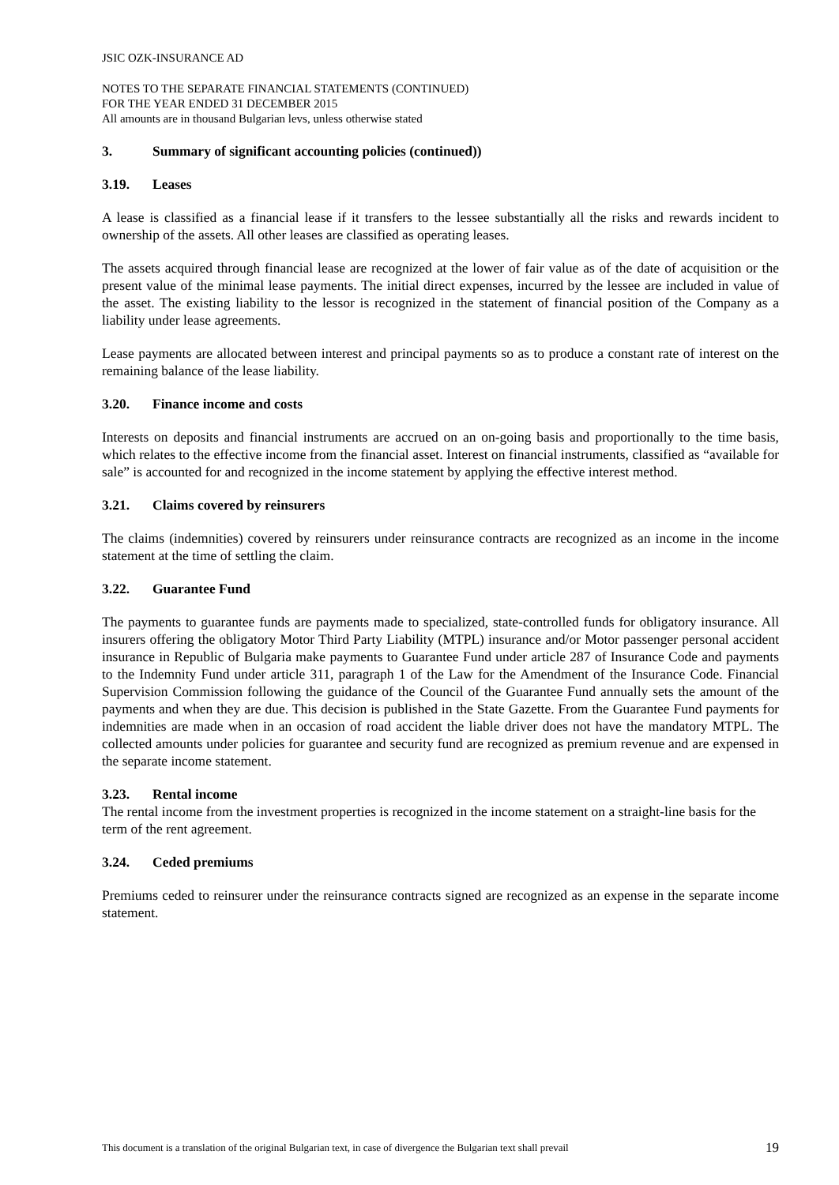JSIC OZK-INSURANCE AD
NOTES TO THE SEPARATE FINANCIAL STATEMENTS (CONTINUED)
FOR THE YEAR ENDED 31 DECEMBER 2015
All amounts are in thousand Bulgarian levs, unless otherwise stated
3. Summary of significant accounting policies (continued))
3.19. Leases
A lease is classified as a financial lease if it transfers to the lessee substantially all the risks and rewards incident to ownership of the assets. All other leases are classified as operating leases.
The assets acquired through financial lease are recognized at the lower of fair value as of the date of acquisition or the present value of the minimal lease payments. The initial direct expenses, incurred by the lessee are included in value of the asset. The existing liability to the lessor is recognized in the statement of financial position of the Company as a liability under lease agreements.
Lease payments are allocated between interest and principal payments so as to produce a constant rate of interest on the remaining balance of the lease liability.
3.20. Finance income and costs
Interests on deposits and financial instruments are accrued on an on-going basis and proportionally to the time basis, which relates to the effective income from the financial asset. Interest on financial instruments, classified as “available for sale” is accounted for and recognized in the income statement by applying the effective interest method.
3.21. Claims covered by reinsurers
The claims (indemnities) covered by reinsurers under reinsurance contracts are recognized as an income in the income statement at the time of settling the claim.
3.22. Guarantee Fund
The payments to guarantee funds are payments made to specialized, state-controlled funds for obligatory insurance. All insurers offering the obligatory Motor Third Party Liability (MTPL) insurance and/or Motor passenger personal accident insurance in Republic of Bulgaria make payments to Guarantee Fund under article 287 of Insurance Code and payments to the Indemnity Fund under article 311, paragraph 1 of the Law for the Amendment of the Insurance Code. Financial Supervision Commission following the guidance of the Council of the Guarantee Fund annually sets the amount of the payments and when they are due. This decision is published in the State Gazette. From the Guarantee Fund payments for indemnities are made when in an occasion of road accident the liable driver does not have the mandatory MTPL. The collected amounts under policies for guarantee and security fund are recognized as premium revenue and are expensed in the separate income statement.
3.23. Rental income
The rental income from the investment properties is recognized in the income statement on a straight-line basis for the term of the rent agreement.
3.24. Ceded premiums
Premiums ceded to reinsurer under the reinsurance contracts signed are recognized as an expense in the separate income statement.
This document is a translation of the original Bulgarian text, in case of divergence the Bulgarian text shall prevail 19